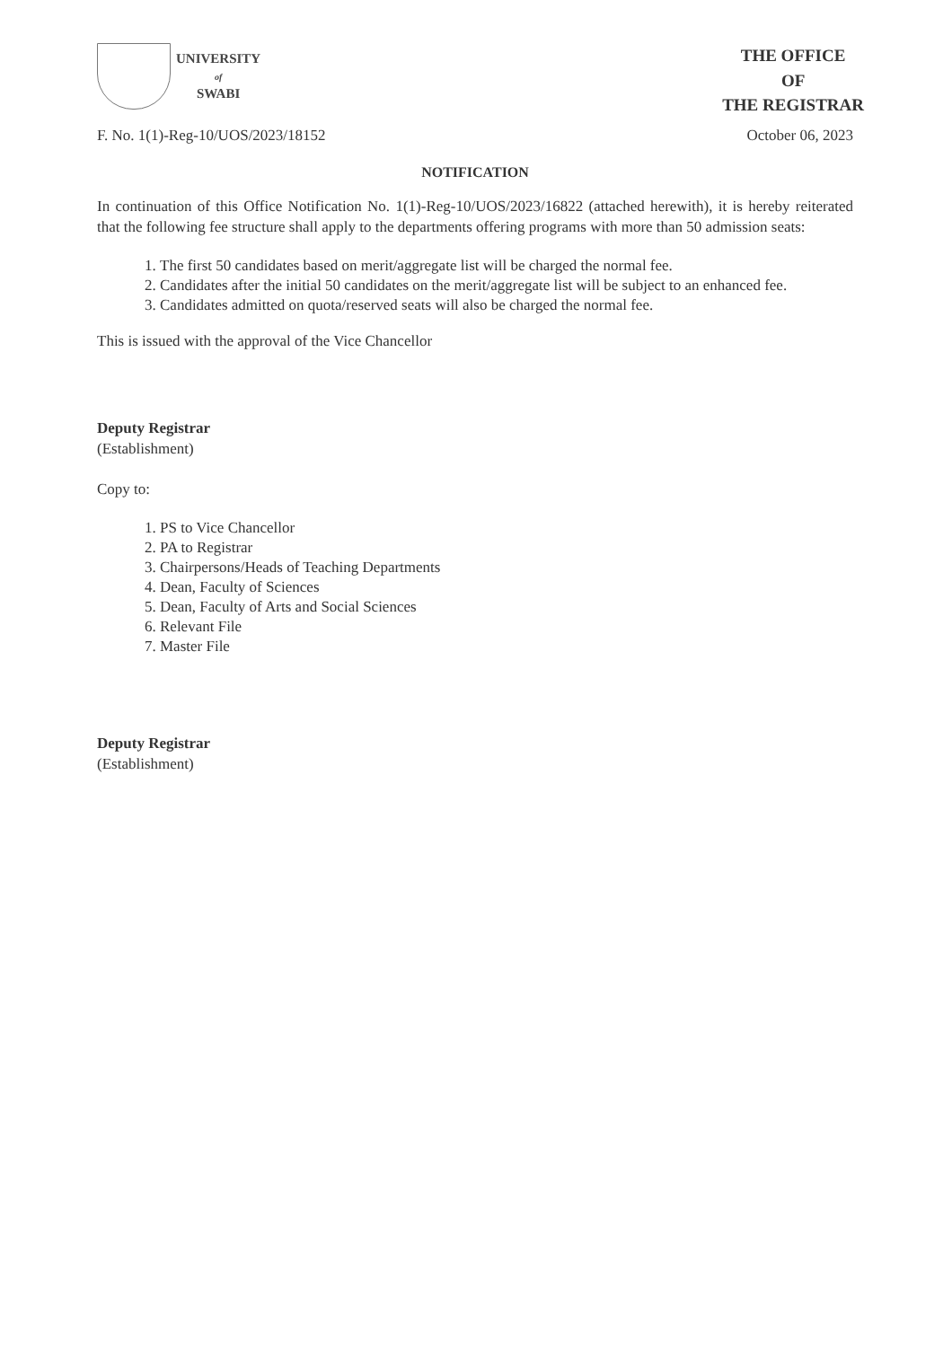UNIVERSITY
of
SWABI
THE OFFICE
OF
THE REGISTRAR
F. No. 1(1)-Reg-10/UOS/2023/18152 October 06, 2023
NOTIFICATION
In continuation of this Office Notification No. 1(1)-Reg-10/UOS/2023/16822 (attached herewith), it is hereby reiterated that the following fee structure shall apply to the departments offering programs with more than 50 admission seats:
1. The first 50 candidates based on merit/aggregate list will be charged the normal fee.
2. Candidates after the initial 50 candidates on the merit/aggregate list will be subject to an enhanced fee.
3. Candidates admitted on quota/reserved seats will also be charged the normal fee.
This is issued with the approval of the Vice Chancellor
Deputy Registrar
(Establishment)
Copy to:
1. PS to Vice Chancellor
2. PA to Registrar
3. Chairpersons/Heads of Teaching Departments
4. Dean, Faculty of Sciences
5. Dean, Faculty of Arts and Social Sciences
6. Relevant File
7. Master File
Deputy Registrar
(Establishment)